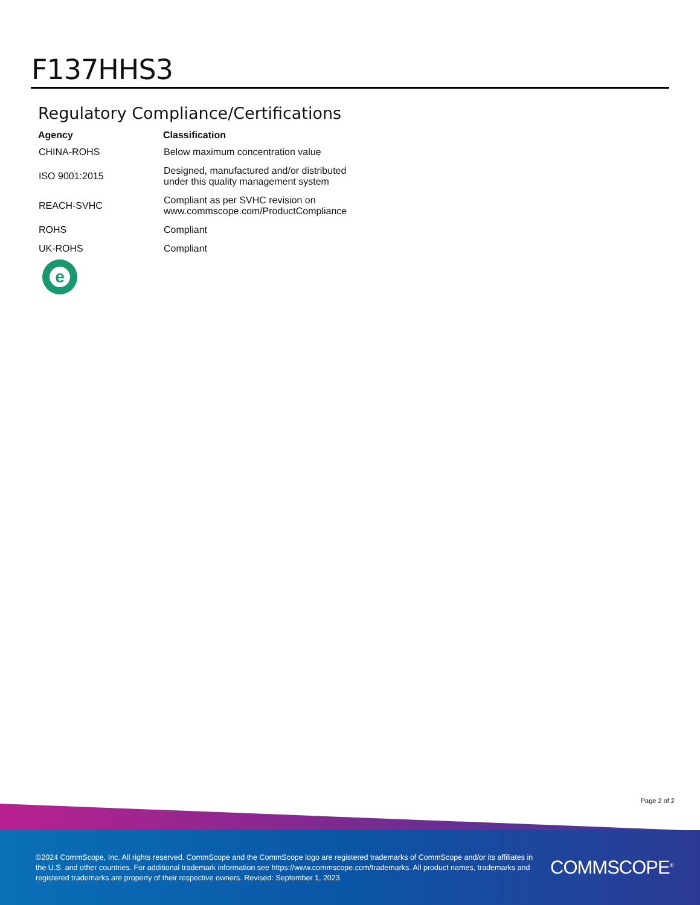F137HHS3
Regulatory Compliance/Certifications
| Agency | Classification |
| --- | --- |
| CHINA-ROHS | Below maximum concentration value |
| ISO 9001:2015 | Designed, manufactured and/or distributed under this quality management system |
| REACH-SVHC | Compliant as per SVHC revision on www.commscope.com/ProductCompliance |
| ROHS | Compliant |
| UK-ROHS | Compliant |
e
Page 2 of 2
©2024 CommScope, Inc. All rights reserved. CommScope and the CommScope logo are registered trademarks of CommScope and/or its affiliates in the U.S. and other countries. For additional trademark information see https://www.commscope.com/trademarks. All product names, trademarks and registered trademarks are property of their respective owners. Revised: September 1, 2023
COMMSCOPE<sup>®</sup>